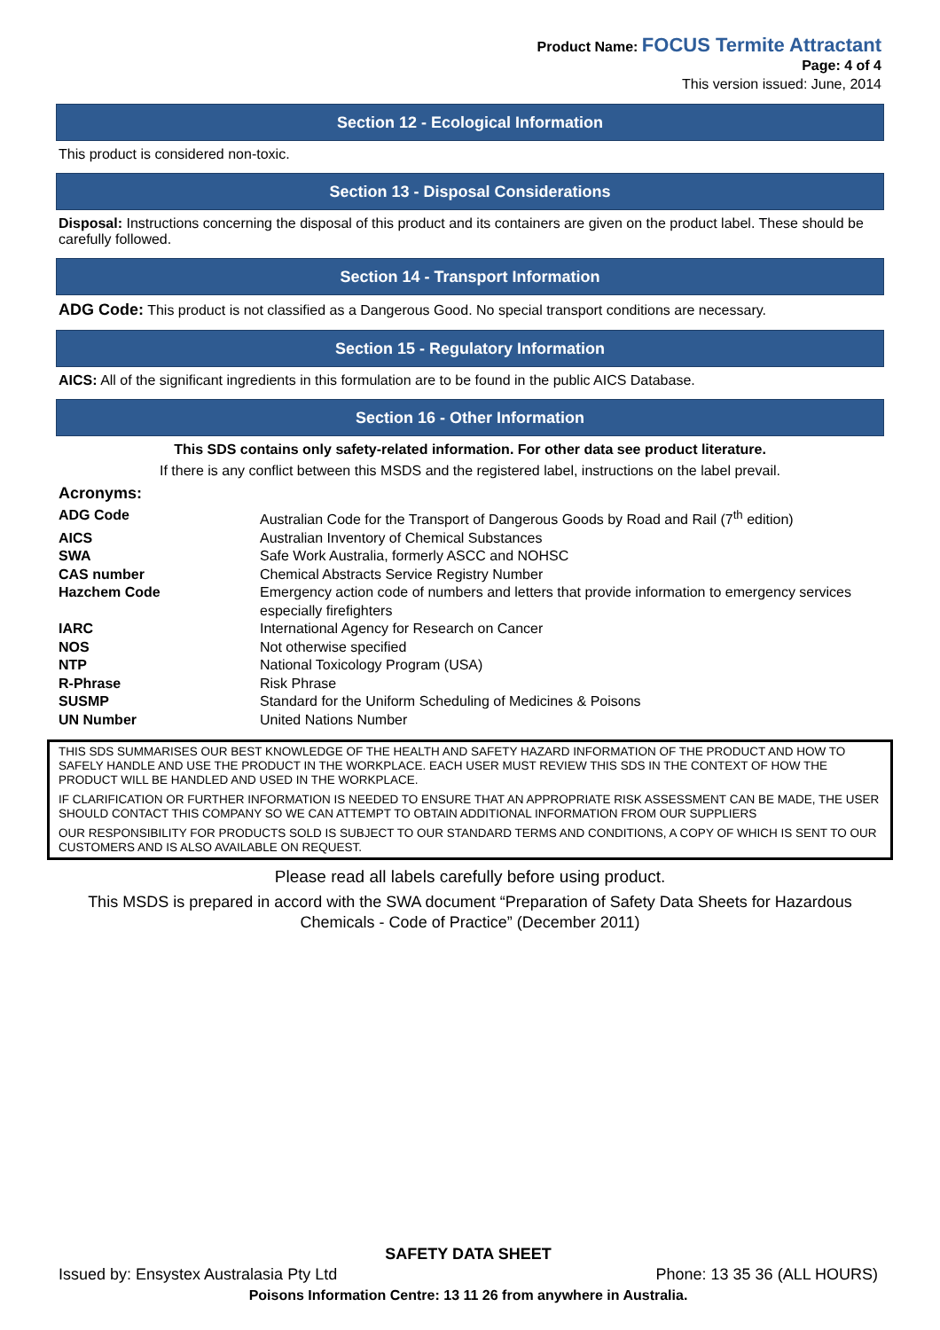Product Name: FOCUS Termite Attractant
Page: 4 of 4
This version issued: June, 2014
Section 12 - Ecological Information
This product is considered non-toxic.
Section 13 - Disposal Considerations
Disposal: Instructions concerning the disposal of this product and its containers are given on the product label. These should be carefully followed.
Section 14 - Transport Information
ADG Code: This product is not classified as a Dangerous Good. No special transport conditions are necessary.
Section 15 - Regulatory Information
AICS: All of the significant ingredients in this formulation are to be found in the public AICS Database.
Section 16 - Other Information
This SDS contains only safety-related information. For other data see product literature.
If there is any conflict between this MSDS and the registered label, instructions on the label prevail.
Acronyms:
| ADG Code | Australian Code for the Transport of Dangerous Goods by Road and Rail (7<sup>th</sup> edition) |
| AICS | Australian Inventory of Chemical Substances |
| SWA | Safe Work Australia, formerly ASCC and NOHSC |
| CAS number | Chemical Abstracts Service Registry Number |
| Hazchem Code | Emergency action code of numbers and letters that provide information to emergency services especially firefighters |
| IARC | International Agency for Research on Cancer |
| NOS | Not otherwise specified |
| NTP | National Toxicology Program (USA) |
| R-Phrase | Risk Phrase |
| SUSMP | Standard for the Uniform Scheduling of Medicines & Poisons |
| UN Number | United Nations Number |
THIS SDS SUMMARISES OUR BEST KNOWLEDGE OF THE HEALTH AND SAFETY HAZARD INFORMATION OF THE PRODUCT AND HOW TO SAFELY HANDLE AND USE THE PRODUCT IN THE WORKPLACE. EACH USER MUST REVIEW THIS SDS IN THE CONTEXT OF HOW THE PRODUCT WILL BE HANDLED AND USED IN THE WORKPLACE.
IF CLARIFICATION OR FURTHER INFORMATION IS NEEDED TO ENSURE THAT AN APPROPRIATE RISK ASSESSMENT CAN BE MADE, THE USER SHOULD CONTACT THIS COMPANY SO WE CAN ATTEMPT TO OBTAIN ADDITIONAL INFORMATION FROM OUR SUPPLIERS
OUR RESPONSIBILITY FOR PRODUCTS SOLD IS SUBJECT TO OUR STANDARD TERMS AND CONDITIONS, A COPY OF WHICH IS SENT TO OUR CUSTOMERS AND IS ALSO AVAILABLE ON REQUEST.
Please read all labels carefully before using product.
This MSDS is prepared in accord with the SWA document “Preparation of Safety Data Sheets for Hazardous Chemicals - Code of Practice” (December 2011)
SAFETY DATA SHEET
Issued by: Ensystex Australasia Pty Ltd Phone: 13 35 36 (ALL HOURS)
Poisons Information Centre: 13 11 26 from anywhere in Australia.